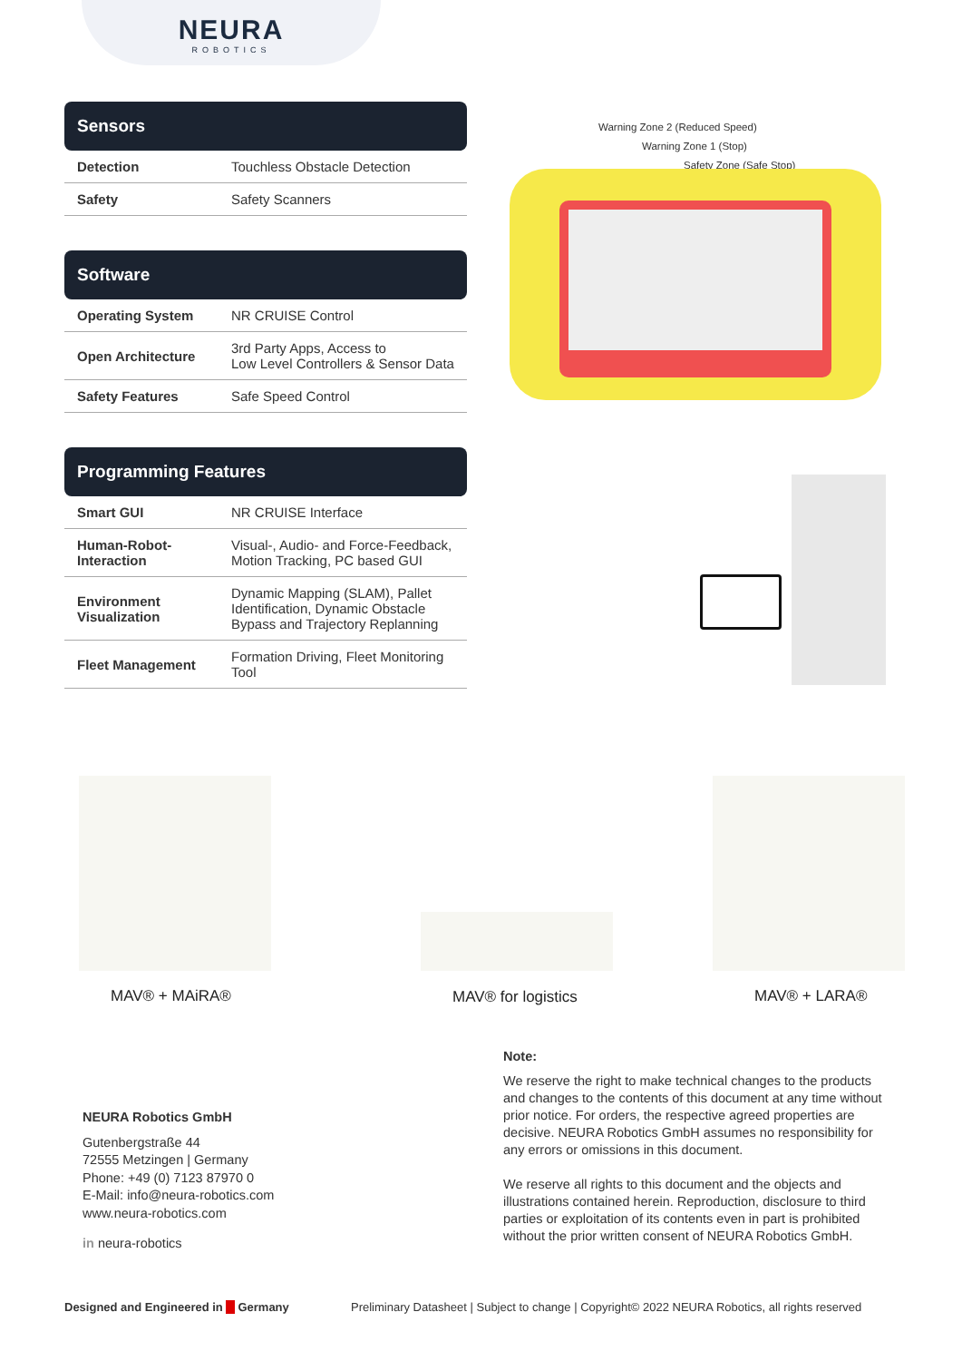NEURA
ROBOTICS
Sensors
| Detection | Touchless Obstacle Detection |
| Safety | Safety Scanners |
Software
| Operating System | NR CRUISE Control |
| Open Architecture | 3rd Party Apps, Access to Low Level Controllers & Sensor Data |
| Safety Features | Safe Speed Control |
Programming Features
| Smart GUI | NR CRUISE Interface |
| Human-Robot-Interaction | Visual-, Audio- and Force-Feedback, Motion Tracking, PC based GUI |
| Environment Visualization | Dynamic Mapping (SLAM), Pallet Identification, Dynamic Obstacle Bypass and Trajectory Replanning |
| Fleet Management | Formation Driving, Fleet Monitoring Tool |
Warning Zone 2 (Reduced Speed)
Warning Zone 1 (Stop)
Safety Zone (Safe Stop)
MAV® + MAiRA® MAV® for logistics MAV® + LARA®
NEURA Robotics GmbH
Gutenbergstraße 44
72555 Metzingen | Germany
Phone: +49 (0) 7123 87970 0
E-Mail: info@neura-robotics.com
www.neura-robotics.com
in neura-robotics
Note:
We reserve the right to make technical changes to the products and changes to the contents of this document at any time without prior notice. For orders, the respective agreed properties are decisive. NEURA Robotics GmbH assumes no responsibility for any errors or omissions in this document.
We reserve all rights to this document and the objects and illustrations contained herein. Reproduction, disclosure to third parties or exploitation of its contents even in part is prohibited without the prior written consent of NEURA Robotics GmbH.
Designed and Engineered in Germany
Preliminary Datasheet | Subject to change | Copyright© 2022 NEURA Robotics, all rights reserved